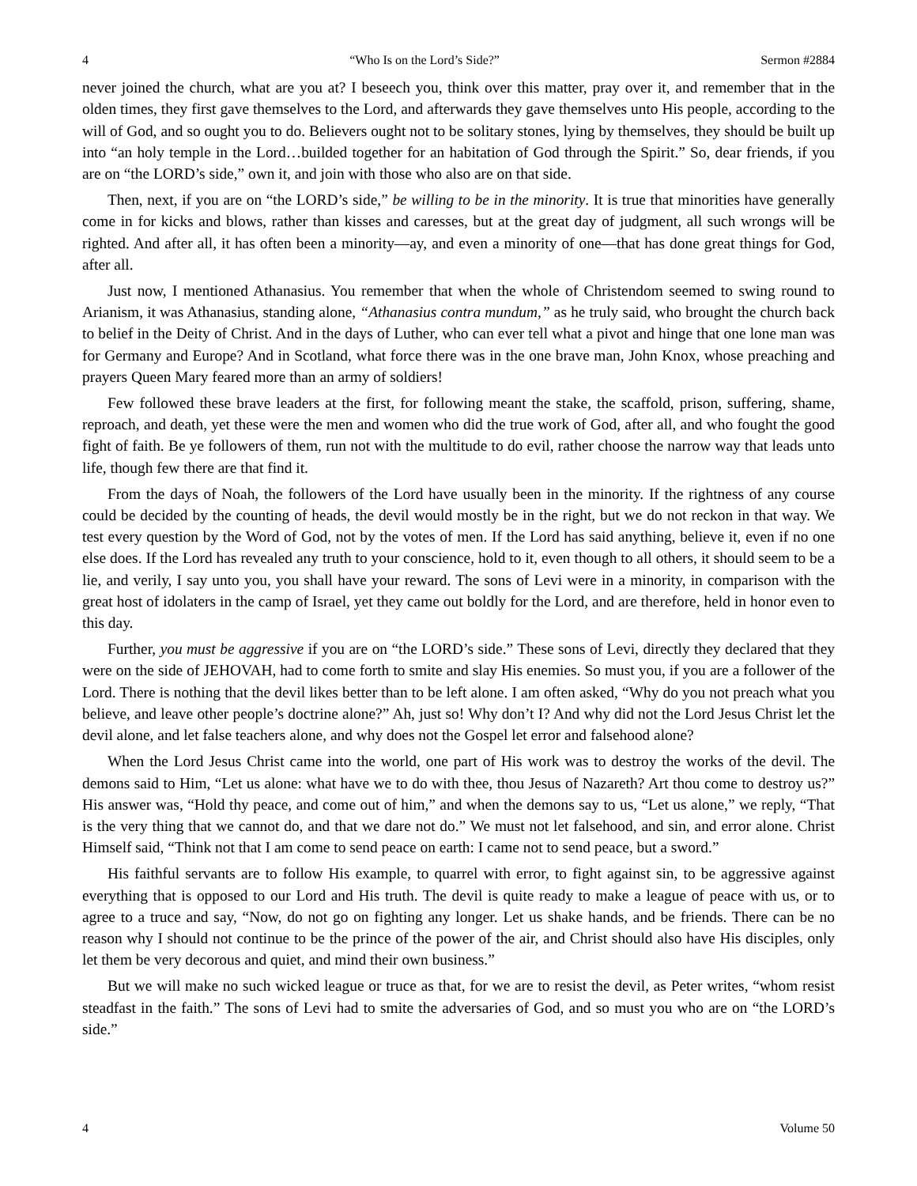4 “Who Is on the Lord’s Side?” Sermon #2884
never joined the church, what are you at? I beseech you, think over this matter, pray over it, and remember that in the olden times, they first gave themselves to the Lord, and afterwards they gave themselves unto His people, according to the will of God, and so ought you to do. Believers ought not to be solitary stones, lying by themselves, they should be built up into “an holy temple in the Lord…builded together for an habitation of God through the Spirit.” So, dear friends, if you are on “the LORD’s side,” own it, and join with those who also are on that side.
Then, next, if you are on “the LORD’s side,” be willing to be in the minority. It is true that minorities have generally come in for kicks and blows, rather than kisses and caresses, but at the great day of judgment, all such wrongs will be righted. And after all, it has often been a minority—ay, and even a minority of one—that has done great things for God, after all.
Just now, I mentioned Athanasius. You remember that when the whole of Christendom seemed to swing round to Arianism, it was Athanasius, standing alone, “Athanasius contra mundum,” as he truly said, who brought the church back to belief in the Deity of Christ. And in the days of Luther, who can ever tell what a pivot and hinge that one lone man was for Germany and Europe? And in Scotland, what force there was in the one brave man, John Knox, whose preaching and prayers Queen Mary feared more than an army of soldiers!
Few followed these brave leaders at the first, for following meant the stake, the scaffold, prison, suffering, shame, reproach, and death, yet these were the men and women who did the true work of God, after all, and who fought the good fight of faith. Be ye followers of them, run not with the multitude to do evil, rather choose the narrow way that leads unto life, though few there are that find it.
From the days of Noah, the followers of the Lord have usually been in the minority. If the rightness of any course could be decided by the counting of heads, the devil would mostly be in the right, but we do not reckon in that way. We test every question by the Word of God, not by the votes of men. If the Lord has said anything, believe it, even if no one else does. If the Lord has revealed any truth to your conscience, hold to it, even though to all others, it should seem to be a lie, and verily, I say unto you, you shall have your reward. The sons of Levi were in a minority, in comparison with the great host of idolaters in the camp of Israel, yet they came out boldly for the Lord, and are therefore, held in honor even to this day.
Further, you must be aggressive if you are on “the LORD’s side.” These sons of Levi, directly they declared that they were on the side of JEHOVAH, had to come forth to smite and slay His enemies. So must you, if you are a follower of the Lord. There is nothing that the devil likes better than to be left alone. I am often asked, “Why do you not preach what you believe, and leave other people’s doctrine alone?” Ah, just so! Why don’t I? And why did not the Lord Jesus Christ let the devil alone, and let false teachers alone, and why does not the Gospel let error and falsehood alone?
When the Lord Jesus Christ came into the world, one part of His work was to destroy the works of the devil. The demons said to Him, “Let us alone: what have we to do with thee, thou Jesus of Nazareth? Art thou come to destroy us?” His answer was, “Hold thy peace, and come out of him,” and when the demons say to us, “Let us alone,” we reply, “That is the very thing that we cannot do, and that we dare not do.” We must not let falsehood, and sin, and error alone. Christ Himself said, “Think not that I am come to send peace on earth: I came not to send peace, but a sword.”
His faithful servants are to follow His example, to quarrel with error, to fight against sin, to be aggressive against everything that is opposed to our Lord and His truth. The devil is quite ready to make a league of peace with us, or to agree to a truce and say, “Now, do not go on fighting any longer. Let us shake hands, and be friends. There can be no reason why I should not continue to be the prince of the power of the air, and Christ should also have His disciples, only let them be very decorous and quiet, and mind their own business.”
But we will make no such wicked league or truce as that, for we are to resist the devil, as Peter writes, “whom resist steadfast in the faith.” The sons of Levi had to smite the adversaries of God, and so must you who are on “the LORD’s side.”
4 Volume 50